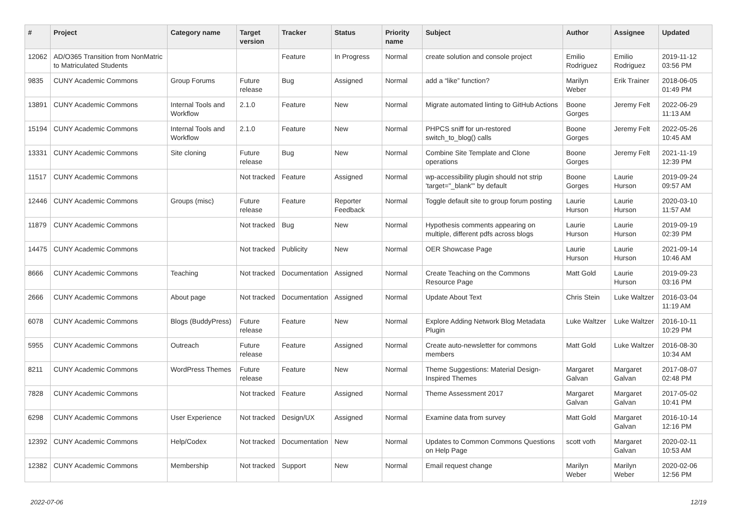| # | Project | Category name | Target version | Tracker | Status | Priority name | Subject | Author | Assignee | Updated |
| --- | --- | --- | --- | --- | --- | --- | --- | --- | --- | --- |
| 12062 | AD/O365 Transition from NonMatric to Matriculated Students | | | Feature | In Progress | Normal | create solution and console project | Emilio Rodriguez | Emilio Rodriguez | 2019-11-12 03:56 PM |
| 9835 | CUNY Academic Commons | Group Forums | Future release | Bug | Assigned | Normal | add a “like” function? | Marilyn Weber | Erik Trainer | 2018-06-05 01:49 PM |
| 13891 | CUNY Academic Commons | Internal Tools and Workflow | 2.1.0 | Feature | New | Normal | Migrate automated linting to GitHub Actions | Boone Gorges | Jeremy Felt | 2022-06-29 11:13 AM |
| 15194 | CUNY Academic Commons | Internal Tools and Workflow | 2.1.0 | Feature | New | Normal | PHPCS sniff for un-restored switch_to_blog() calls | Boone Gorges | Jeremy Felt | 2022-05-26 10:45 AM |
| 13331 | CUNY Academic Commons | Site cloning | Future release | Bug | New | Normal | Combine Site Template and Clone operations | Boone Gorges | Jeremy Felt | 2021-11-19 12:39 PM |
| 11517 | CUNY Academic Commons | | Not tracked | Feature | Assigned | Normal | wp-accessibility plugin should not strip 'target="_blank"' by default | Boone Gorges | Laurie Hurson | 2019-09-24 09:57 AM |
| 12446 | CUNY Academic Commons | Groups (misc) | Future release | Feature | Reporter Feedback | Normal | Toggle default site to group forum posting | Laurie Hurson | Laurie Hurson | 2020-03-10 11:57 AM |
| 11879 | CUNY Academic Commons | | Not tracked | Bug | New | Normal | Hypothesis comments appearing on multiple, different pdfs across blogs | Laurie Hurson | Laurie Hurson | 2019-09-19 02:39 PM |
| 14475 | CUNY Academic Commons | | Not tracked | Publicity | New | Normal | OER Showcase Page | Laurie Hurson | Laurie Hurson | 2021-09-14 10:46 AM |
| 8666 | CUNY Academic Commons | Teaching | Not tracked | Documentation | Assigned | Normal | Create Teaching on the Commons Resource Page | Matt Gold | Laurie Hurson | 2019-09-23 03:16 PM |
| 2666 | CUNY Academic Commons | About page | Not tracked | Documentation | Assigned | Normal | Update About Text | Chris Stein | Luke Waltzer | 2016-03-04 11:19 AM |
| 6078 | CUNY Academic Commons | Blogs (BuddyPress) | Future release | Feature | New | Normal | Explore Adding Network Blog Metadata Plugin | Luke Waltzer | Luke Waltzer | 2016-10-11 10:29 PM |
| 5955 | CUNY Academic Commons | Outreach | Future release | Feature | Assigned | Normal | Create auto-newsletter for commons members | Matt Gold | Luke Waltzer | 2016-08-30 10:34 AM |
| 8211 | CUNY Academic Commons | WordPress Themes | Future release | Feature | New | Normal | Theme Suggestions: Material Design-Inspired Themes | Margaret Galvan | Margaret Galvan | 2017-08-07 02:48 PM |
| 7828 | CUNY Academic Commons | | Not tracked | Feature | Assigned | Normal | Theme Assessment 2017 | Margaret Galvan | Margaret Galvan | 2017-05-02 10:41 PM |
| 6298 | CUNY Academic Commons | User Experience | Not tracked | Design/UX | Assigned | Normal | Examine data from survey | Matt Gold | Margaret Galvan | 2016-10-14 12:16 PM |
| 12392 | CUNY Academic Commons | Help/Codex | Not tracked | Documentation | New | Normal | Updates to Common Commons Questions on Help Page | scott voth | Margaret Galvan | 2020-02-11 10:53 AM |
| 12382 | CUNY Academic Commons | Membership | Not tracked | Support | New | Normal | Email request change | Marilyn Weber | Marilyn Weber | 2020-02-06 12:56 PM |
2022-07-06 12/19